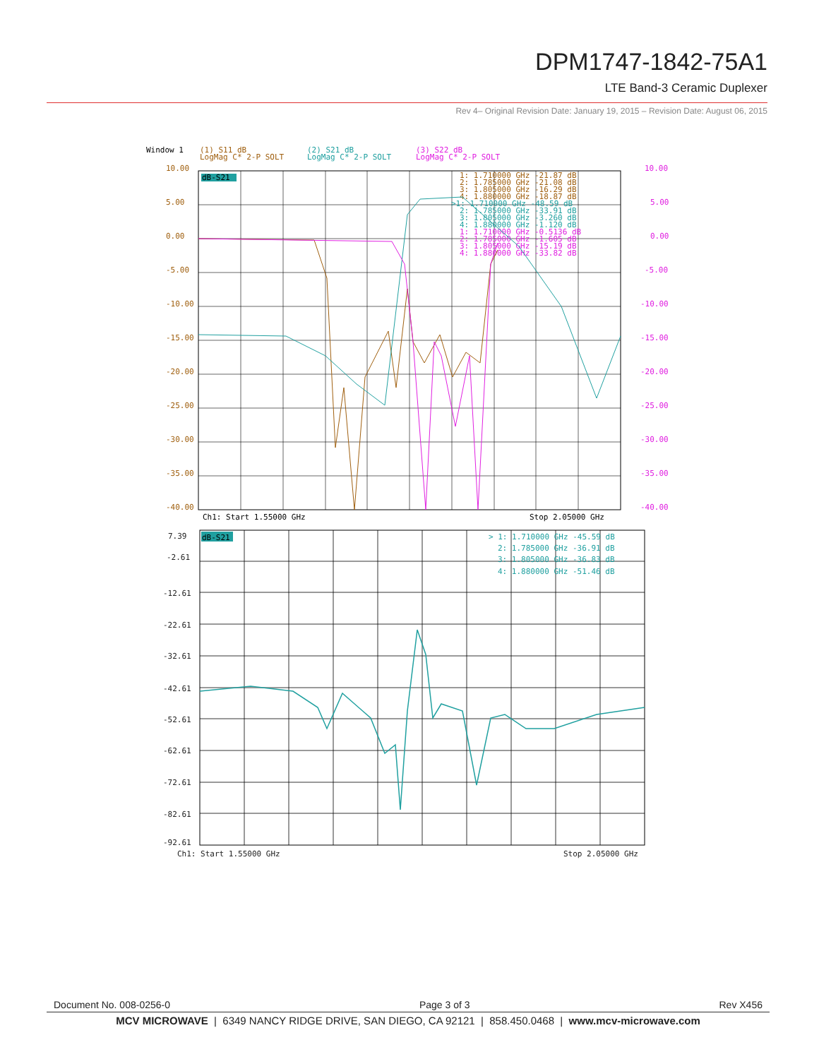DPM1747-1842-75A1
LTE Band-3 Ceramic Duplexer
Rev 4– Original Revision Date: January 19, 2015 – Revision Date: August 06, 2015
Window 1
(1) S11 dB
LogMag C* 2-P SOLT
(2) S21 dB
LogMag C* 2-P SOLT
(3) S22 dB
LogMag C* 2-P SOLT
10.00
5.00
0.00
-5.00
-10.00
-15.00
-20.00
-25.00
-30.00
-35.00
-40.00
10.00
5.00
0.00
-5.00
-10.00
-15.00
-20.00
-25.00
-30.00
-35.00
-40.00
dB-S21
1: 1.710000 GHz -21.87 dB
2: 1.785000 GHz -21.08 dB
3: 1.805000 GHz -16.29 dB
4: 1.880000 GHz -18.87 dB
>1: 1.710000 GHz -48.59 dB
2: 1.785000 GHz -33.91 dB
3: 1.805000 GHz -3.260 dB
4: 1.880000 GHz -1.120 dB
1: 1.710000 GHz -0.5136 dB
2: 1.785000 GHz -1.605 dB
3: 1.805000 GHz -15.19 dB
4: 1.880000 GHz -33.82 dB
Ch1: Start 1.55000 GHz
Stop 2.05000 GHz
7.39
-2.61
-12.61
-22.61
-32.61
-42.61
-52.61
-62.61
-72.61
-82.61
-92.61
dB-S21
> 1: 1.710000 GHz -45.59 dB
2: 1.785000 GHz -36.91 dB
3: 1.805000 GHz -36.83 dB
4: 1.880000 GHz -51.46 dB
Ch1: Start 1.55000 GHz
Stop 2.05000 GHz
Document No. 008-0256-0 Page 3 of 3 Rev X456
MCV MICROWAVE | 6349 NANCY RIDGE DRIVE, SAN DIEGO, CA 92121 | 858.450.0468 | www.mcv-microwave.com